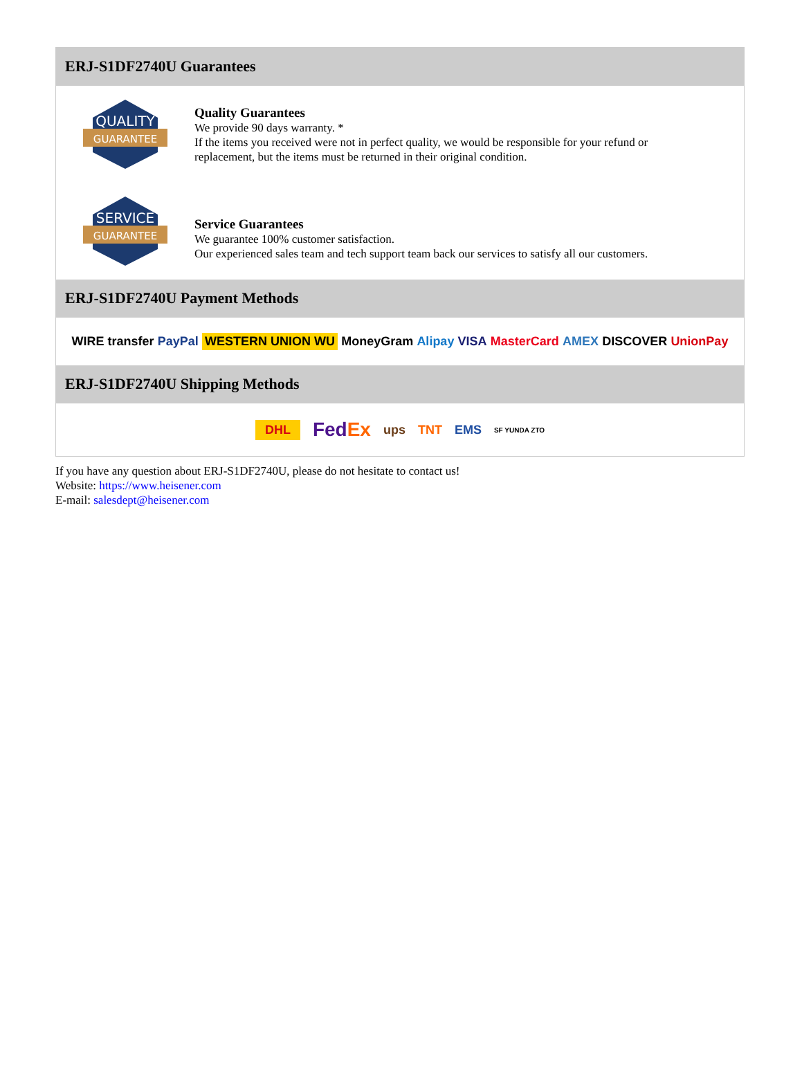ERJ-S1DF2740U Guarantees
QUALITY
GUARANTEE
Quality Guarantees
We provide 90 days warranty. *
If the items you received were not in perfect quality, we would be responsible for your refund or replacement, but the items must be returned in their original condition.
SERVICE
GUARANTEE
Service Guarantees
We guarantee 100% customer satisfaction.
Our experienced sales team and tech support team back our services to satisfy all our customers.
ERJ-S1DF2740U Payment Methods
WIRE transfer PayPal WESTERN UNION WU MoneyGram Alipay VISA MasterCard AMEX DISCOVER UnionPay
ERJ-S1DF2740U Shipping Methods
DHL FedEx ups TNT EMS SF YUNDA ZTO
If you have any question about ERJ-S1DF2740U, please do not hesitate to contact us!
Website: https://www.heisener.com
E-mail: salesdept@heisener.com